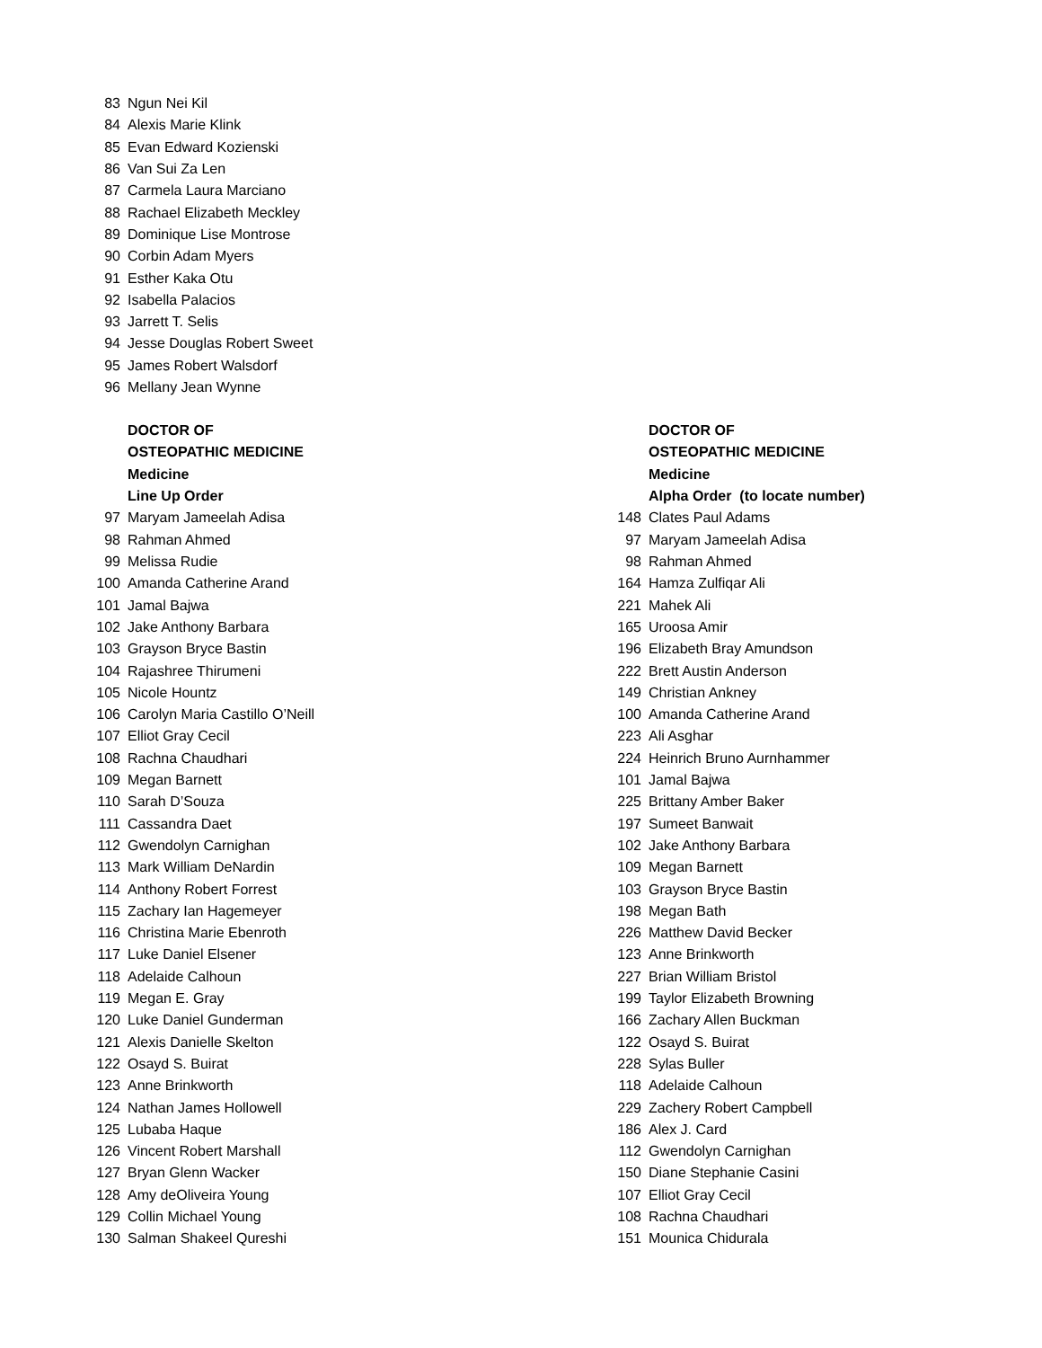| 83 | Ngun Nei Kil |
| 84 | Alexis Marie Klink |
| 85 | Evan Edward Kozienski |
| 86 | Van Sui Za Len |
| 87 | Carmela Laura Marciano |
| 88 | Rachael Elizabeth Meckley |
| 89 | Dominique Lise Montrose |
| 90 | Corbin Adam Myers |
| 91 | Esther Kaka Otu |
| 92 | Isabella Palacios |
| 93 | Jarrett T. Selis |
| 94 | Jesse Douglas Robert Sweet |
| 95 | James Robert Walsdorf |
| 96 | Mellany Jean Wynne |
DOCTOR OF
OSTEOPATHIC MEDICINE
Medicine
Line Up Order
| 97 | Maryam Jameelah Adisa |
| 98 | Rahman Ahmed |
| 99 | Melissa Rudie |
| 100 | Amanda Catherine Arand |
| 101 | Jamal Bajwa |
| 102 | Jake Anthony Barbara |
| 103 | Grayson Bryce Bastin |
| 104 | Rajashree Thirumeni |
| 105 | Nicole Hountz |
| 106 | Carolyn Maria Castillo O’Neill |
| 107 | Elliot Gray Cecil |
| 108 | Rachna Chaudhari |
| 109 | Megan Barnett |
| 110 | Sarah D’Souza |
| 111 | Cassandra Daet |
| 112 | Gwendolyn Carnighan |
| 113 | Mark William DeNardin |
| 114 | Anthony Robert Forrest |
| 115 | Zachary Ian Hagemeyer |
| 116 | Christina Marie Ebenroth |
| 117 | Luke Daniel Elsener |
| 118 | Adelaide Calhoun |
| 119 | Megan E. Gray |
| 120 | Luke Daniel Gunderman |
| 121 | Alexis Danielle Skelton |
| 122 | Osayd S. Buirat |
| 123 | Anne Brinkworth |
| 124 | Nathan James Hollowell |
| 125 | Lubaba Haque |
| 126 | Vincent Robert Marshall |
| 127 | Bryan Glenn Wacker |
| 128 | Amy deOliveira Young |
| 129 | Collin Michael Young |
| 130 | Salman Shakeel Qureshi |
DOCTOR OF
OSTEOPATHIC MEDICINE
Medicine
Alpha Order (to locate number)
| 148 | Clates Paul Adams |
| 97 | Maryam Jameelah Adisa |
| 98 | Rahman Ahmed |
| 164 | Hamza Zulfiqar Ali |
| 221 | Mahek Ali |
| 165 | Uroosa Amir |
| 196 | Elizabeth Bray Amundson |
| 222 | Brett Austin Anderson |
| 149 | Christian Ankney |
| 100 | Amanda Catherine Arand |
| 223 | Ali Asghar |
| 224 | Heinrich Bruno Aurnhammer |
| 101 | Jamal Bajwa |
| 225 | Brittany Amber Baker |
| 197 | Sumeet Banwait |
| 102 | Jake Anthony Barbara |
| 109 | Megan Barnett |
| 103 | Grayson Bryce Bastin |
| 198 | Megan Bath |
| 226 | Matthew David Becker |
| 123 | Anne Brinkworth |
| 227 | Brian William Bristol |
| 199 | Taylor Elizabeth Browning |
| 166 | Zachary Allen Buckman |
| 122 | Osayd S. Buirat |
| 228 | Sylas Buller |
| 118 | Adelaide Calhoun |
| 229 | Zachery Robert Campbell |
| 186 | Alex J. Card |
| 112 | Gwendolyn Carnighan |
| 150 | Diane Stephanie Casini |
| 107 | Elliot Gray Cecil |
| 108 | Rachna Chaudhari |
| 151 | Mounica Chidurala |